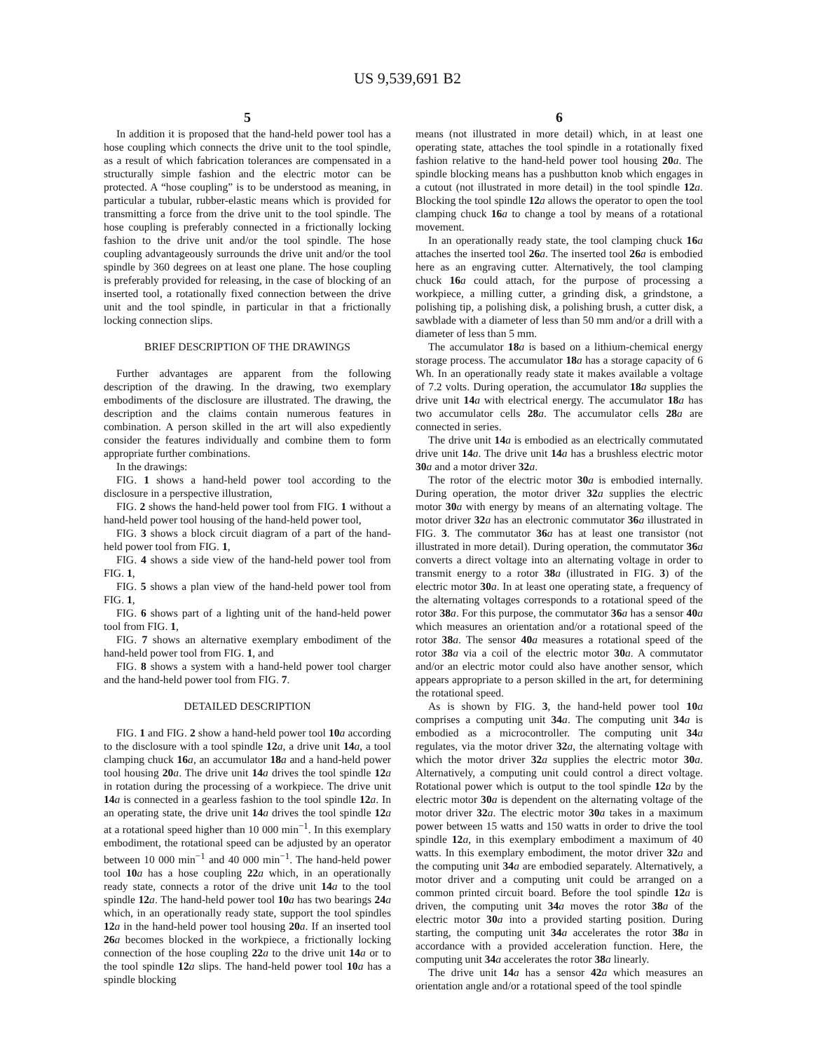US 9,539,691 B2
5
In addition it is proposed that the hand-held power tool has a hose coupling which connects the drive unit to the tool spindle, as a result of which fabrication tolerances are compensated in a structurally simple fashion and the electric motor can be protected. A “hose coupling” is to be understood as meaning, in particular a tubular, rubber-elastic means which is provided for transmitting a force from the drive unit to the tool spindle. The hose coupling is preferably connected in a frictionally locking fashion to the drive unit and/or the tool spindle. The hose coupling advantageously surrounds the drive unit and/or the tool spindle by 360 degrees on at least one plane. The hose coupling is preferably provided for releasing, in the case of blocking of an inserted tool, a rotationally fixed connection between the drive unit and the tool spindle, in particular in that a frictionally locking connection slips.
BRIEF DESCRIPTION OF THE DRAWINGS
Further advantages are apparent from the following description of the drawing. In the drawing, two exemplary embodiments of the disclosure are illustrated. The drawing, the description and the claims contain numerous features in combination. A person skilled in the art will also expediently consider the features individually and combine them to form appropriate further combinations.
In the drawings:
FIG. 1 shows a hand-held power tool according to the disclosure in a perspective illustration,
FIG. 2 shows the hand-held power tool from FIG. 1 without a hand-held power tool housing of the hand-held power tool,
FIG. 3 shows a block circuit diagram of a part of the hand-held power tool from FIG. 1,
FIG. 4 shows a side view of the hand-held power tool from FIG. 1,
FIG. 5 shows a plan view of the hand-held power tool from FIG. 1,
FIG. 6 shows part of a lighting unit of the hand-held power tool from FIG. 1,
FIG. 7 shows an alternative exemplary embodiment of the hand-held power tool from FIG. 1, and
FIG. 8 shows a system with a hand-held power tool charger and the hand-held power tool from FIG. 7.
DETAILED DESCRIPTION
FIG. 1 and FIG. 2 show a hand-held power tool 10 a according to the disclosure with a tool spindle 12 a, a drive unit 14 a, a tool clamping chuck 16 a, an accumulator 18 a and a hand-held power tool housing 20 a. The drive unit 14 a drives the tool spindle 12 a in rotation during the processing of a workpiece. The drive unit 14 a is connected in a gearless fashion to the tool spindle 12 a. In an operating state, the drive unit 14 a drives the tool spindle 12 a at a rotational speed higher than 10 000 min<sup>−1</sup>. In this exemplary embodiment, the rotational speed can be adjusted by an operator between 10 000 min<sup>−1</sup> and 40 000 min<sup>−1</sup>. The hand-held power tool 10 a has a hose coupling 22 a which, in an operationally ready state, connects a rotor of the drive unit 14 a to the tool spindle 12 a. The hand-held power tool 10 a has two bearings 24 a which, in an operationally ready state, support the tool spindles 12 a in the hand-held power tool housing 20 a. If an inserted tool 26 a becomes blocked in the workpiece, a frictionally locking connection of the hose coupling 22 a to the drive unit 14 a or to the tool spindle 12 a slips. The hand-held power tool 10 a has a spindle blocking
6
means (not illustrated in more detail) which, in at least one operating state, attaches the tool spindle in a rotationally fixed fashion relative to the hand-held power tool housing 20 a. The spindle blocking means has a pushbutton knob which engages in a cutout (not illustrated in more detail) in the tool spindle 12 a. Blocking the tool spindle 12 a allows the operator to open the tool clamping chuck 16 a to change a tool by means of a rotational movement.
In an operationally ready state, the tool clamping chuck 16 a attaches the inserted tool 26 a. The inserted tool 26 a is embodied here as an engraving cutter. Alternatively, the tool clamping chuck 16 a could attach, for the purpose of processing a workpiece, a milling cutter, a grinding disk, a grindstone, a polishing tip, a polishing disk, a polishing brush, a cutter disk, a sawblade with a diameter of less than 50 mm and/or a drill with a diameter of less than 5 mm.
The accumulator 18 a is based on a lithium-chemical energy storage process. The accumulator 18 a has a storage capacity of 6 Wh. In an operationally ready state it makes available a voltage of 7.2 volts. During operation, the accumulator 18 a supplies the drive unit 14 a with electrical energy. The accumulator 18 a has two accumulator cells 28 a. The accumulator cells 28 a are connected in series.
The drive unit 14 a is embodied as an electrically commutated drive unit 14 a. The drive unit 14 a has a brushless electric motor 30 a and a motor driver 32 a.
The rotor of the electric motor 30 a is embodied internally. During operation, the motor driver 32 a supplies the electric motor 30 a with energy by means of an alternating voltage. The motor driver 32 a has an electronic commutator 36 a illustrated in FIG. 3. The commutator 36 a has at least one transistor (not illustrated in more detail). During operation, the commutator 36 a converts a direct voltage into an alternating voltage in order to transmit energy to a rotor 38 a (illustrated in FIG. 3) of the electric motor 30 a. In at least one operating state, a frequency of the alternating voltages corresponds to a rotational speed of the rotor 38 a. For this purpose, the commutator 36 a has a sensor 40 a which measures an orientation and/or a rotational speed of the rotor 38 a. The sensor 40 a measures a rotational speed of the rotor 38 a via a coil of the electric motor 30 a. A commutator and/or an electric motor could also have another sensor, which appears appropriate to a person skilled in the art, for determining the rotational speed.
As is shown by FIG. 3, the hand-held power tool 10 a comprises a computing unit 34 a. The computing unit 34 a is embodied as a microcontroller. The computing unit 34 a regulates, via the motor driver 32 a, the alternating voltage with which the motor driver 32 a supplies the electric motor 30 a. Alternatively, a computing unit could control a direct voltage. Rotational power which is output to the tool spindle 12 a by the electric motor 30 a is dependent on the alternating voltage of the motor driver 32 a. The electric motor 30 a takes in a maximum power between 15 watts and 150 watts in order to drive the tool spindle 12 a, in this exemplary embodiment a maximum of 40 watts. In this exemplary embodiment, the motor driver 32 a and the computing unit 34 a are embodied separately. Alternatively, a motor driver and a computing unit could be arranged on a common printed circuit board. Before the tool spindle 12 a is driven, the computing unit 34 a moves the rotor 38 a of the electric motor 30 a into a provided starting position. During starting, the computing unit 34 a accelerates the rotor 38 a in accordance with a provided acceleration function. Here, the computing unit 34 a accelerates the rotor 38 a linearly.
The drive unit 14 a has a sensor 42 a which measures an orientation angle and/or a rotational speed of the tool spindle